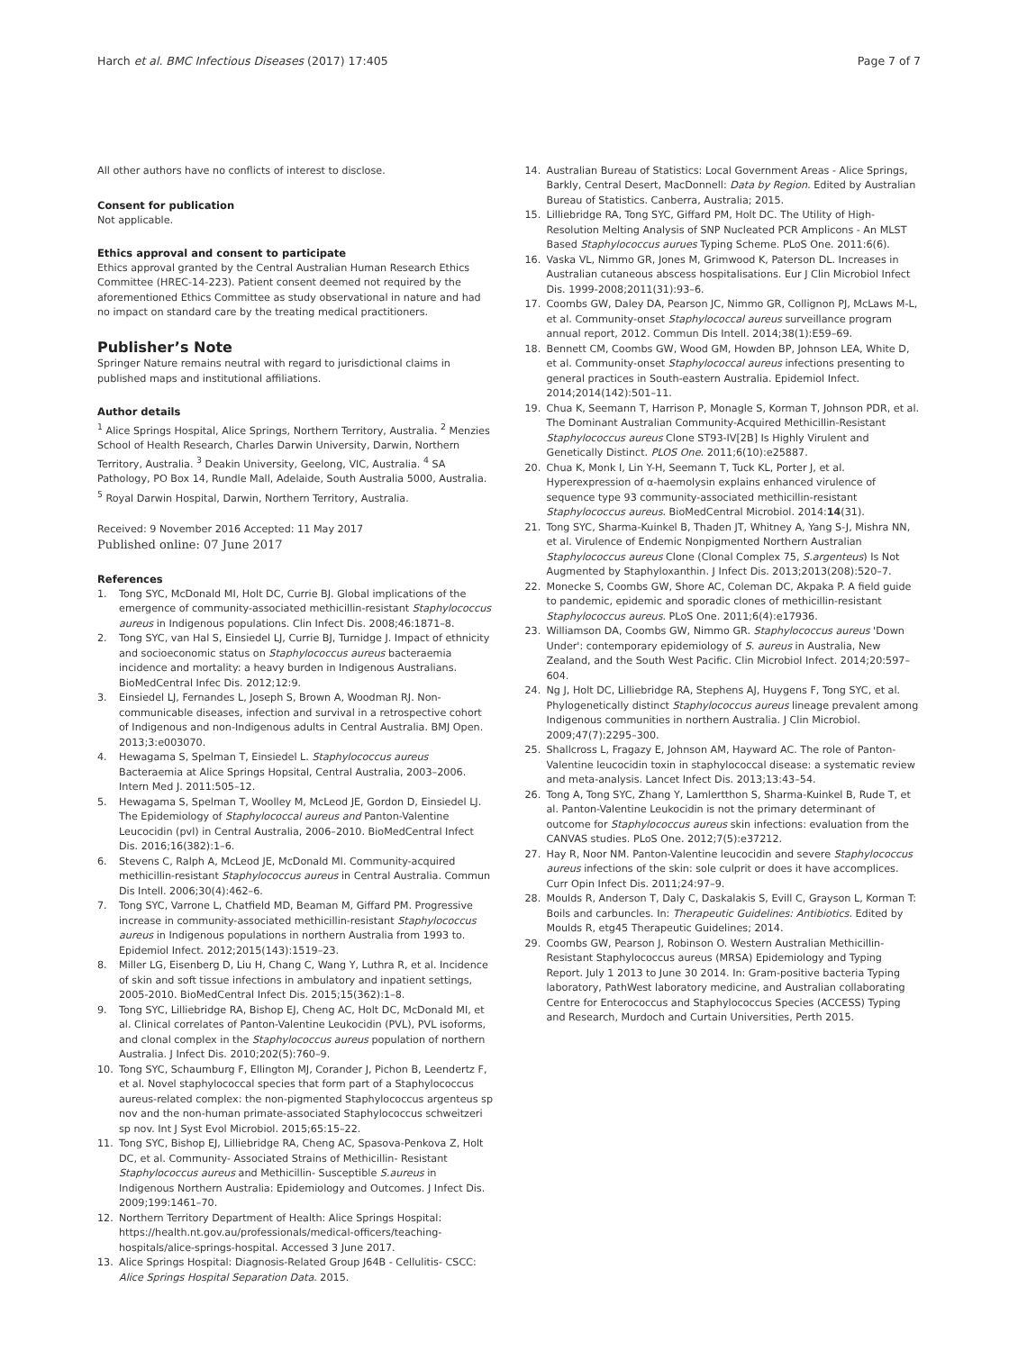Harch et al. BMC Infectious Diseases (2017) 17:405
Page 7 of 7
All other authors have no conflicts of interest to disclose.
Consent for publication
Not applicable.
Ethics approval and consent to participate
Ethics approval granted by the Central Australian Human Research Ethics Committee (HREC-14-223). Patient consent deemed not required by the aforementioned Ethics Committee as study observational in nature and had no impact on standard care by the treating medical practitioners.
Publisher’s Note
Springer Nature remains neutral with regard to jurisdictional claims in published maps and institutional affiliations.
Author details
<sup>1</sup> Alice Springs Hospital, Alice Springs, Northern Territory, Australia. <sup>2</sup> Menzies School of Health Research, Charles Darwin University, Darwin, Northern Territory, Australia. <sup>3</sup> Deakin University, Geelong, VIC, Australia. <sup>4</sup> SA Pathology, PO Box 14, Rundle Mall, Adelaide, South Australia 5000, Australia. <sup>5</sup> Royal Darwin Hospital, Darwin, Northern Territory, Australia.
Received: 9 November 2016 Accepted: 11 May 2017
Published online: 07 June 2017
References
1. Tong SYC, McDonald MI, Holt DC, Currie BJ. Global implications of the emergence of community-associated methicillin-resistant Staphylococcus aureus in Indigenous populations. Clin Infect Dis. 2008;46:1871–8.
2. Tong SYC, van Hal S, Einsiedel LJ, Currie BJ, Turnidge J. Impact of ethnicity and socioeconomic status on Staphylococcus aureus bacteraemia incidence and mortality: a heavy burden in Indigenous Australians. BioMedCentral Infec Dis. 2012;12:9.
3. Einsiedel LJ, Fernandes L, Joseph S, Brown A, Woodman RJ. Non-communicable diseases, infection and survival in a retrospective cohort of Indigenous and non-Indigenous adults in Central Australia. BMJ Open. 2013;3:e003070.
4. Hewagama S, Spelman T, Einsiedel L. Staphylococcus aureus Bacteraemia at Alice Springs Hopsital, Central Australia, 2003–2006. Intern Med J. 2011:505–12.
5. Hewagama S, Spelman T, Woolley M, McLeod JE, Gordon D, Einsiedel LJ. The Epidemiology of Staphylococcal aureus and Panton-Valentine Leucocidin (pvl) in Central Australia, 2006–2010. BioMedCentral Infect Dis. 2016;16(382):1–6.
6. Stevens C, Ralph A, McLeod JE, McDonald MI. Community-acquired methicillin-resistant Staphylococcus aureus in Central Australia. Commun Dis Intell. 2006;30(4):462–6.
7. Tong SYC, Varrone L, Chatfield MD, Beaman M, Giffard PM. Progressive increase in community-associated methicillin-resistant Staphylococcus aureus in Indigenous populations in northern Australia from 1993 to. Epidemiol Infect. 2012;2015(143):1519–23.
8. Miller LG, Eisenberg D, Liu H, Chang C, Wang Y, Luthra R, et al. Incidence of skin and soft tissue infections in ambulatory and inpatient settings, 2005-2010. BioMedCentral Infect Dis. 2015;15(362):1–8.
9. Tong SYC, Lilliebridge RA, Bishop EJ, Cheng AC, Holt DC, McDonald MI, et al. Clinical correlates of Panton-Valentine Leukocidin (PVL), PVL isoforms, and clonal complex in the Staphylococcus aureus population of northern Australia. J Infect Dis. 2010;202(5):760–9.
10. Tong SYC, Schaumburg F, Ellington MJ, Corander J, Pichon B, Leendertz F, et al. Novel staphylococcal species that form part of a Staphylococcus aureus-related complex: the non-pigmented Staphylococcus argenteus sp nov and the non-human primate-associated Staphylococcus schweitzeri sp nov. Int J Syst Evol Microbiol. 2015;65:15–22.
11. Tong SYC, Bishop EJ, Lilliebridge RA, Cheng AC, Spasova-Penkova Z, Holt DC, et al. Community- Associated Strains of Methicillin- Resistant Staphylococcus aureus and Methicillin- Susceptible S.aureus in Indigenous Northern Australia: Epidemiology and Outcomes. J Infect Dis. 2009;199:1461–70.
12. Northern Territory Department of Health: Alice Springs Hospital: https://health.nt.gov.au/professionals/medical-officers/teaching-hospitals/alice-springs-hospital. Accessed 3 June 2017.
13. Alice Springs Hospital: Diagnosis-Related Group J64B - Cellulitis- CSCC: Alice Springs Hospital Separation Data. 2015.
14. Australian Bureau of Statistics: Local Government Areas - Alice Springs, Barkly, Central Desert, MacDonnell: Data by Region. Edited by Australian Bureau of Statistics. Canberra, Australia; 2015.
15. Lilliebridge RA, Tong SYC, Giffard PM, Holt DC. The Utility of High-Resolution Melting Analysis of SNP Nucleated PCR Amplicons - An MLST Based Staphylococcus aurues Typing Scheme. PLoS One. 2011:6(6).
16. Vaska VL, Nimmo GR, Jones M, Grimwood K, Paterson DL. Increases in Australian cutaneous abscess hospitalisations. Eur J Clin Microbiol Infect Dis. 1999-2008;2011(31):93–6.
17. Coombs GW, Daley DA, Pearson JC, Nimmo GR, Collignon PJ, McLaws M-L, et al. Community-onset Staphylococcal aureus surveillance program annual report, 2012. Commun Dis Intell. 2014;38(1):E59–69.
18. Bennett CM, Coombs GW, Wood GM, Howden BP, Johnson LEA, White D, et al. Community-onset Staphylococcal aureus infections presenting to general practices in South-eastern Australia. Epidemiol Infect. 2014;2014(142):501–11.
19. Chua K, Seemann T, Harrison P, Monagle S, Korman T, Johnson PDR, et al. The Dominant Australian Community-Acquired Methicillin-Resistant Staphylococcus aureus Clone ST93-IV[2B] Is Highly Virulent and Genetically Distinct. PLOS One. 2011;6(10):e25887.
20. Chua K, Monk I, Lin Y-H, Seemann T, Tuck KL, Porter J, et al. Hyperexpression of α-haemolysin explains enhanced virulence of sequence type 93 community-associated methicillin-resistant Staphylococcus aureus. BioMedCentral Microbiol. 2014:14(31).
21. Tong SYC, Sharma-Kuinkel B, Thaden JT, Whitney A, Yang S-J, Mishra NN, et al. Virulence of Endemic Nonpigmented Northern Australian Staphylococcus aureus Clone (Clonal Complex 75, S.argenteus) Is Not Augmented by Staphyloxanthin. J Infect Dis. 2013;2013(208):520–7.
22. Monecke S, Coombs GW, Shore AC, Coleman DC, Akpaka P. A field guide to pandemic, epidemic and sporadic clones of methicillin-resistant Staphylococcus aureus. PLoS One. 2011;6(4):e17936.
23. Williamson DA, Coombs GW, Nimmo GR. Staphylococcus aureus 'Down Under': contemporary epidemiology of S. aureus in Australia, New Zealand, and the South West Pacific. Clin Microbiol Infect. 2014;20:597–604.
24. Ng J, Holt DC, Lilliebridge RA, Stephens AJ, Huygens F, Tong SYC, et al. Phylogenetically distinct Staphylococcus aureus lineage prevalent among Indigenous communities in northern Australia. J Clin Microbiol. 2009;47(7):2295–300.
25. Shallcross L, Fragazy E, Johnson AM, Hayward AC. The role of Panton-Valentine leucocidin toxin in staphylococcal disease: a systematic review and meta-analysis. Lancet Infect Dis. 2013;13:43–54.
26. Tong A, Tong SYC, Zhang Y, Lamlertthon S, Sharma-Kuinkel B, Rude T, et al. Panton-Valentine Leukocidin is not the primary determinant of outcome for Staphylococcus aureus skin infections: evaluation from the CANVAS studies. PLoS One. 2012;7(5):e37212.
27. Hay R, Noor NM. Panton-Valentine leucocidin and severe Staphylococcus aureus infections of the skin: sole culprit or does it have accomplices. Curr Opin Infect Dis. 2011;24:97–9.
28. Moulds R, Anderson T, Daly C, Daskalakis S, Evill C, Grayson L, Korman T: Boils and carbuncles. In: Therapeutic Guidelines: Antibiotics. Edited by Moulds R, etg45 Therapeutic Guidelines; 2014.
29. Coombs GW, Pearson J, Robinson O. Western Australian Methicillin-Resistant Staphylococcus aureus (MRSA) Epidemiology and Typing Report. July 1 2013 to June 30 2014. In: Gram-positive bacteria Typing laboratory, PathWest laboratory medicine, and Australian collaborating Centre for Enterococcus and Staphylococcus Species (ACCESS) Typing and Research, Murdoch and Curtain Universities, Perth 2015.